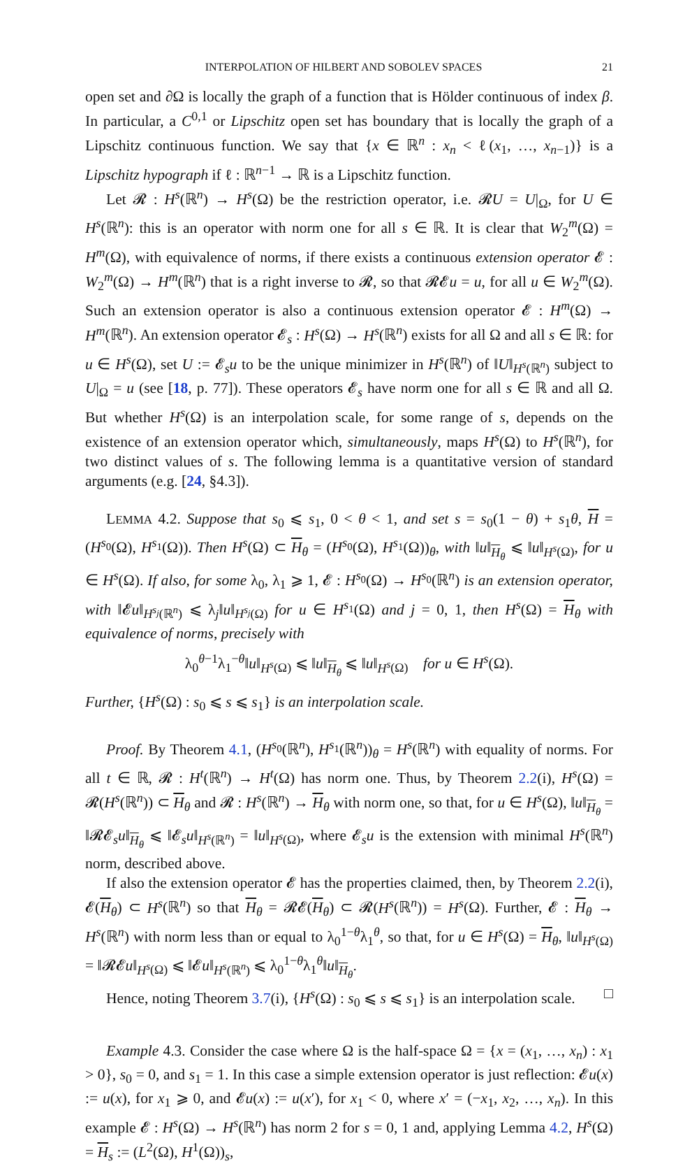INTERPOLATION OF HILBERT AND SOBOLEV SPACES 21
open set and ∂Ω is locally the graph of a function that is Hölder continuous of index β. In particular, a C<sup>0,1</sup> or Lipschitz open set has boundary that is locally the graph of a Lipschitz continuous function. We say that {x ∈ ℝ<sup>n</sup> : x<sub>n</sub> < ℓ(x<sub>1</sub>, …, x<sub>n−1</sub>)} is a Lipschitz hypograph if ℓ : ℝ<sup>n−1</sup> → ℝ is a Lipschitz function.
Let 𝓡 : H<sup>s</sup>(ℝ<sup>n</sup>) → H<sup>s</sup>(Ω) be the restriction operator, i.e. 𝓡U = U|<sub>Ω</sub>, for U ∈ H<sup>s</sup>(ℝ<sup>n</sup>): this is an operator with norm one for all s ∈ ℝ. It is clear that W<sub>2</sub><sup>m</sup>(Ω) = H<sup>m</sup>(Ω), with equivalence of norms, if there exists a continuous extension operator 𝓔 : W<sub>2</sub><sup>m</sup>(Ω) → H<sup>m</sup>(ℝ<sup>n</sup>) that is a right inverse to 𝓡, so that 𝓡𝓔u = u, for all u ∈ W<sub>2</sub><sup>m</sup>(Ω). Such an extension operator is also a continuous extension operator 𝓔 : H<sup>m</sup>(Ω) → H<sup>m</sup>(ℝ<sup>n</sup>). An extension operator 𝓔<sub>s</sub> : H<sup>s</sup>(Ω) → H<sup>s</sup>(ℝ<sup>n</sup>) exists for all Ω and all s ∈ ℝ: for u ∈ H<sup>s</sup>(Ω), set U := 𝓔<sub>s</sub>u to be the unique minimizer in H<sup>s</sup>(ℝ<sup>n</sup>) of ‖U‖<sub>H<sup>s</sup>(ℝ<sup>n</sup>)</sub> subject to U|<sub>Ω</sub> = u (see [18, p. 77]). These operators 𝓔<sub>s</sub> have norm one for all s ∈ ℝ and all Ω. But whether H<sup>s</sup>(Ω) is an interpolation scale, for some range of s, depends on the existence of an extension operator which, simultaneously, maps H<sup>s</sup>(Ω) to H<sup>s</sup>(ℝ<sup>n</sup>), for two distinct values of s. The following lemma is a quantitative version of standard arguments (e.g. [24, §4.3]).
LEMMA 4.2. Suppose that s<sub>0</sub> ⩽ s<sub>1</sub>, 0 < θ < 1, and set s = s<sub>0</sub>(1 − θ) + s<sub>1</sub>θ, H = (H<sup>s<sub>0</sub></sup>(Ω), H<sup>s<sub>1</sub></sup>(Ω)). Then H<sup>s</sup>(Ω) ⊂ H<sub>θ</sub> = (H<sup>s<sub>0</sub></sup>(Ω), H<sup>s<sub>1</sub></sup>(Ω))<sub>θ</sub>, with ‖u‖<sub>H<sub>θ</sub></sub> ⩽ ‖u‖<sub>H<sup>s</sup>(Ω)</sub>, for u ∈ H<sup>s</sup>(Ω). If also, for some λ<sub>0</sub>, λ<sub>1</sub> ⩾ 1, 𝓔 : H<sup>s<sub>0</sub></sup>(Ω) → H<sup>s<sub>0</sub></sup>(ℝ<sup>n</sup>) is an extension operator, with ‖𝓔u‖<sub>H<sup>s<sub>j</sub></sup>(ℝ<sup>n</sup>)</sub> ⩽ λ<sub>j</sub>‖u‖<sub>H<sup>s<sub>j</sub></sup>(Ω)</sub> for u ∈ H<sup>s<sub>1</sub></sup>(Ω) and j = 0, 1, then H<sup>s</sup>(Ω) = H<sub>θ</sub> with equivalence of norms, precisely with
λ<sub>0</sub><sup>θ−1</sup>λ<sub>1</sub><sup>−θ</sup>‖u‖<sub>H<sup>s</sup>(Ω)</sub> ⩽ ‖u‖<sub>H<sub>θ</sub></sub> ⩽ ‖u‖<sub>H<sup>s</sup>(Ω)</sub> for u ∈ H<sup>s</sup>(Ω).
Further, {H<sup>s</sup>(Ω) : s<sub>0</sub> ⩽ s ⩽ s<sub>1</sub>} is an interpolation scale.
Proof. By Theorem 4.1, (H<sup>s<sub>0</sub></sup>(ℝ<sup>n</sup>), H<sup>s<sub>1</sub></sup>(ℝ<sup>n</sup>))<sub>θ</sub> = H<sup>s</sup>(ℝ<sup>n</sup>) with equality of norms. For all t ∈ ℝ, 𝓡 : H<sup>t</sup>(ℝ<sup>n</sup>) → H<sup>t</sup>(Ω) has norm one. Thus, by Theorem 2.2(i), H<sup>s</sup>(Ω) = 𝓡(H<sup>s</sup>(ℝ<sup>n</sup>)) ⊂ H<sub>θ</sub> and 𝓡 : H<sup>s</sup>(ℝ<sup>n</sup>) → H<sub>θ</sub> with norm one, so that, for u ∈ H<sup>s</sup>(Ω), ‖u‖<sub>H<sub>θ</sub></sub> = ‖𝓡𝓔<sub>s</sub>u‖<sub>H<sub>θ</sub></sub> ⩽ ‖𝓔<sub>s</sub>u‖<sub>H<sup>s</sup>(ℝ<sup>n</sup>)</sub> = ‖u‖<sub>H<sup>s</sup>(Ω)</sub>, where 𝓔<sub>s</sub>u is the extension with minimal H<sup>s</sup>(ℝ<sup>n</sup>) norm, described above.
If also the extension operator 𝓔 has the properties claimed, then, by Theorem 2.2(i), 𝓔(H<sub>θ</sub>) ⊂ H<sup>s</sup>(ℝ<sup>n</sup>) so that H<sub>θ</sub> = 𝓡𝓔(H<sub>θ</sub>) ⊂ 𝓡(H<sup>s</sup>(ℝ<sup>n</sup>)) = H<sup>s</sup>(Ω). Further, 𝓔 : H<sub>θ</sub> → H<sup>s</sup>(ℝ<sup>n</sup>) with norm less than or equal to λ<sub>0</sub><sup>1−θ</sup>λ<sub>1</sub><sup>θ</sup>, so that, for u ∈ H<sup>s</sup>(Ω) = H<sub>θ</sub>, ‖u‖<sub>H<sup>s</sup>(Ω)</sub> = ‖𝓡𝓔u‖<sub>H<sup>s</sup>(Ω)</sub> ⩽ ‖𝓔u‖<sub>H<sup>s</sup>(ℝ<sup>n</sup>)</sub> ⩽ λ<sub>0</sub><sup>1−θ</sup>λ<sub>1</sub><sup>θ</sup>‖u‖<sub>H<sub>θ</sub></sub>.
Hence, noting Theorem 3.7(i), {H<sup>s</sup>(Ω) : s<sub>0</sub> ⩽ s ⩽ s<sub>1</sub>} is an interpolation scale. □
Example 4.3. Consider the case where Ω is the half-space Ω = {x = (x<sub>1</sub>, …, x<sub>n</sub>) : x<sub>1</sub> > 0}, s<sub>0</sub> = 0, and s<sub>1</sub> = 1. In this case a simple extension operator is just reflection: 𝓔u(x) := u(x), for x<sub>1</sub> ⩾ 0, and 𝓔u(x) := u(x′), for x<sub>1</sub> < 0, where x′ = (−x<sub>1</sub>, x<sub>2</sub>, …, x<sub>n</sub>). In this example 𝓔 : H<sup>s</sup>(Ω) → H<sup>s</sup>(ℝ<sup>n</sup>) has norm 2 for s = 0, 1 and, applying Lemma 4.2, H<sup>s</sup>(Ω) = H<sub>s</sub> := (L<sup>2</sup>(Ω), H<sup>1</sup>(Ω))<sub>s</sub>,